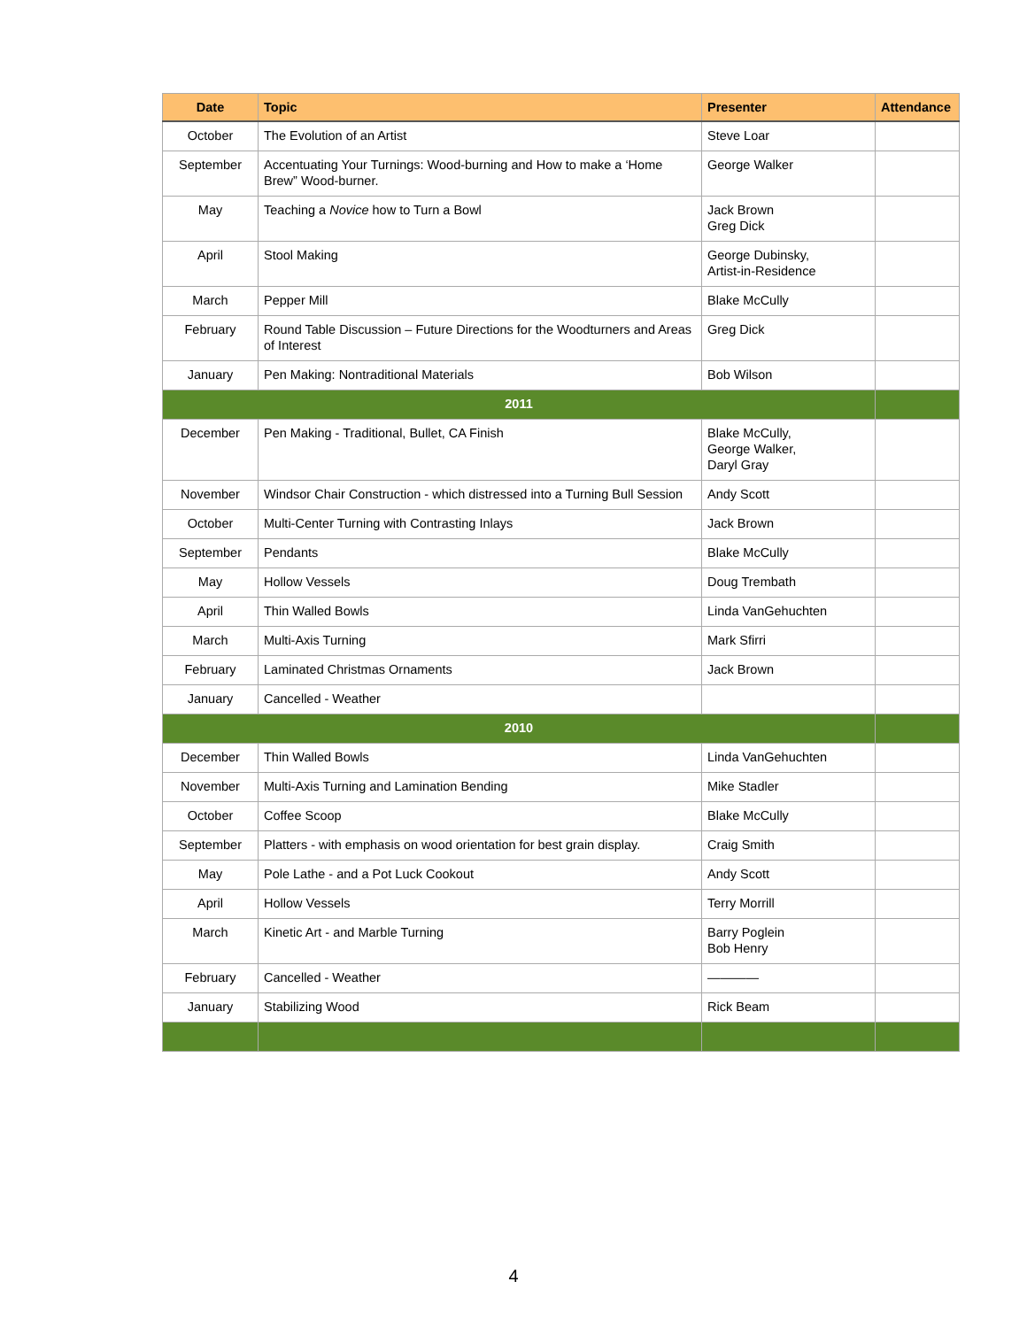| Date | Topic | Presenter | Attendance |
| --- | --- | --- | --- |
| October | The Evolution of an Artist | Steve Loar | |
| September | Accentuating Your Turnings: Wood-burning and How to make a ‘Home Brew” Wood-burner. | George Walker | |
| May | Teaching a Novice how to Turn a Bowl | Jack Brown Greg Dick | |
| April | Stool Making | George Dubinsky, Artist-in-Residence | |
| March | Pepper Mill | Blake McCully | |
| February | Round Table Discussion – Future Directions for the Woodturners and Areas of Interest | Greg Dick | |
| January | Pen Making: Nontraditional Materials | Bob Wilson | |
| 2011 | | | |
| December | Pen Making - Traditional, Bullet, CA Finish | Blake McCully, George Walker, Daryl Gray | |
| November | Windsor Chair Construction - which distressed into a Turning Bull Session | Andy Scott | |
| October | Multi-Center Turning with Contrasting Inlays | Jack Brown | |
| September | Pendants | Blake McCully | |
| May | Hollow Vessels | Doug Trembath | |
| April | Thin Walled Bowls | Linda VanGehuchten | |
| March | Multi-Axis Turning | Mark Sfirri | |
| February | Laminated Christmas Ornaments | Jack Brown | |
| January | Cancelled - Weather | | |
| 2010 | | | |
| December | Thin Walled Bowls | Linda VanGehuchten | |
| November | Multi-Axis Turning and Lamination Bending | Mike Stadler | |
| October | Coffee Scoop | Blake McCully | |
| September | Platters - with emphasis on wood orientation for best grain display. | Craig Smith | |
| May | Pole Lathe - and a Pot Luck Cookout | Andy Scott | |
| April | Hollow Vessels | Terry Morrill | |
| March | Kinetic Art - and Marble Turning | Barry Poglein Bob Henry | |
| February | Cancelled - Weather | ———— | |
| January | Stabilizing Wood | Rick Beam | |
4